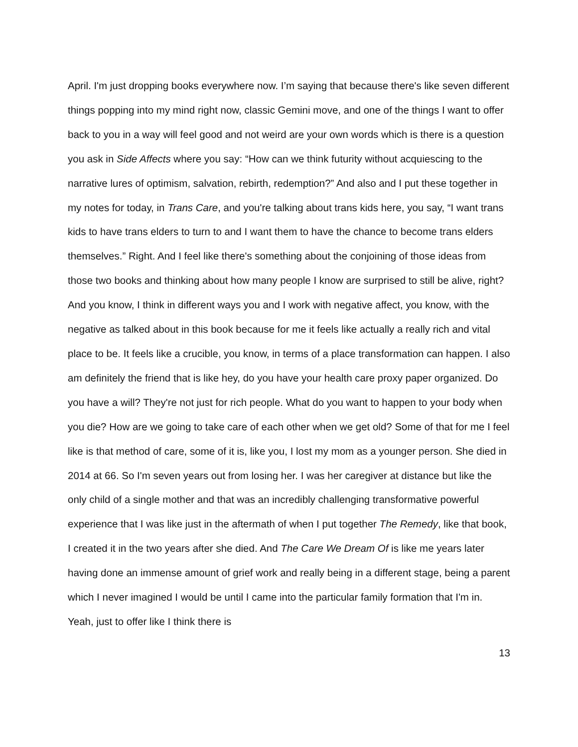April. I'm just dropping books everywhere now. I’m saying that because there's like seven different things popping into my mind right now, classic Gemini move, and one of the things I want to offer back to you in a way will feel good and not weird are your own words which is there is a question you ask in Side Affects where you say: “How can we think futurity without acquiescing to the narrative lures of optimism, salvation, rebirth, redemption?” And also and I put these together in my notes for today, in Trans Care, and you're talking about trans kids here, you say, “I want trans kids to have trans elders to turn to and I want them to have the chance to become trans elders themselves.” Right. And I feel like there's something about the conjoining of those ideas from those two books and thinking about how many people I know are surprised to still be alive, right? And you know, I think in different ways you and I work with negative affect, you know, with the negative as talked about in this book because for me it feels like actually a really rich and vital place to be. It feels like a crucible, you know, in terms of a place transformation can happen. I also am definitely the friend that is like hey, do you have your health care proxy paper organized. Do you have a will? They're not just for rich people. What do you want to happen to your body when you die? How are we going to take care of each other when we get old? Some of that for me I feel like is that method of care, some of it is, like you, I lost my mom as a younger person. She died in 2014 at 66. So I'm seven years out from losing her. I was her caregiver at distance but like the only child of a single mother and that was an incredibly challenging transformative powerful experience that I was like just in the aftermath of when I put together The Remedy, like that book, I created it in the two years after she died. And The Care We Dream Of is like me years later having done an immense amount of grief work and really being in a different stage, being a parent which I never imagined I would be until I came into the particular family formation that I'm in. Yeah, just to offer like I think there is
13